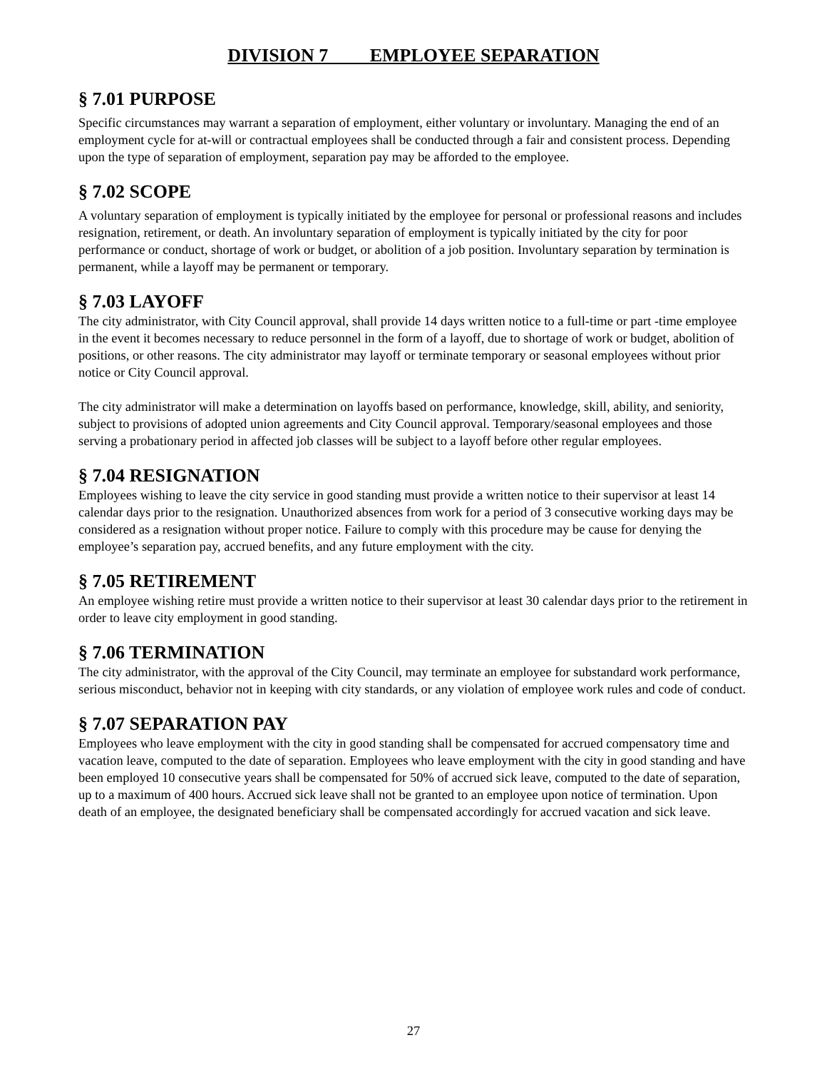DIVISION 7 EMPLOYEE SEPARATION
§ 7.01 PURPOSE
Specific circumstances may warrant a separation of employment, either voluntary or involuntary. Managing the end of an employment cycle for at-will or contractual employees shall be conducted through a fair and consistent process. Depending upon the type of separation of employment, separation pay may be afforded to the employee.
§ 7.02 SCOPE
A voluntary separation of employment is typically initiated by the employee for personal or professional reasons and includes resignation, retirement, or death. An involuntary separation of employment is typically initiated by the city for poor performance or conduct, shortage of work or budget, or abolition of a job position. Involuntary separation by termination is permanent, while a layoff may be permanent or temporary.
§ 7.03 LAYOFF
The city administrator, with City Council approval, shall provide 14 days written notice to a full-time or part -time employee in the event it becomes necessary to reduce personnel in the form of a layoff, due to shortage of work or budget, abolition of positions, or other reasons. The city administrator may layoff or terminate temporary or seasonal employees without prior notice or City Council approval.
The city administrator will make a determination on layoffs based on performance, knowledge, skill, ability, and seniority, subject to provisions of adopted union agreements and City Council approval. Temporary/seasonal employees and those serving a probationary period in affected job classes will be subject to a layoff before other regular employees.
§ 7.04 RESIGNATION
Employees wishing to leave the city service in good standing must provide a written notice to their supervisor at least 14 calendar days prior to the resignation. Unauthorized absences from work for a period of 3 consecutive working days may be considered as a resignation without proper notice. Failure to comply with this procedure may be cause for denying the employee’s separation pay, accrued benefits, and any future employment with the city.
§ 7.05 RETIREMENT
An employee wishing retire must provide a written notice to their supervisor at least 30 calendar days prior to the retirement in order to leave city employment in good standing.
§ 7.06 TERMINATION
The city administrator, with the approval of the City Council, may terminate an employee for substandard work performance, serious misconduct, behavior not in keeping with city standards, or any violation of employee work rules and code of conduct.
§ 7.07 SEPARATION PAY
Employees who leave employment with the city in good standing shall be compensated for accrued compensatory time and vacation leave, computed to the date of separation. Employees who leave employment with the city in good standing and have been employed 10 consecutive years shall be compensated for 50% of accrued sick leave, computed to the date of separation, up to a maximum of 400 hours. Accrued sick leave shall not be granted to an employee upon notice of termination. Upon death of an employee, the designated beneficiary shall be compensated accordingly for accrued vacation and sick leave.
27